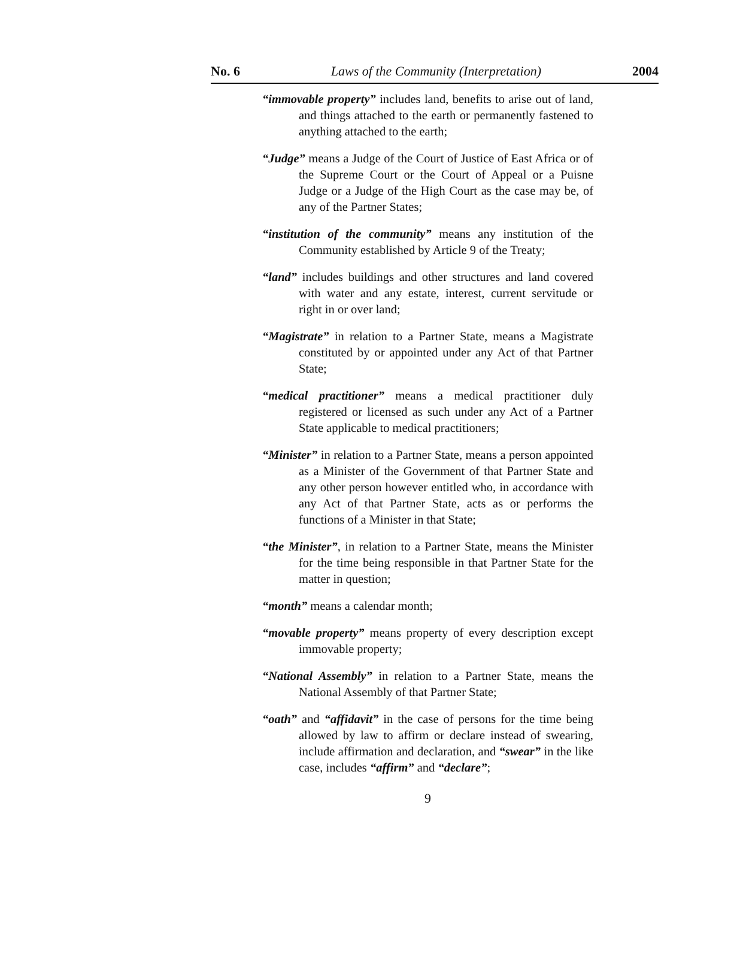No. 6 Laws of the Community (Interpretation) 2004
“immovable property” includes land, benefits to arise out of land, and things attached to the earth or permanently fastened to anything attached to the earth;
“Judge” means a Judge of the Court of Justice of East Africa or of the Supreme Court or the Court of Appeal or a Puisne Judge or a Judge of the High Court as the case may be, of any of the Partner States;
“institution of the community” means any institution of the Community established by Article 9 of the Treaty;
“land” includes buildings and other structures and land covered with water and any estate, interest, current servitude or right in or over land;
“Magistrate” in relation to a Partner State, means a Magistrate constituted by or appointed under any Act of that Partner State;
“medical practitioner” means a medical practitioner duly registered or licensed as such under any Act of a Partner State applicable to medical practitioners;
“Minister” in relation to a Partner State, means a person appointed as a Minister of the Government of that Partner State and any other person however entitled who, in accordance with any Act of that Partner State, acts as or performs the functions of a Minister in that State;
“the Minister”, in relation to a Partner State, means the Minister for the time being responsible in that Partner State for the matter in question;
“month” means a calendar month;
“movable property” means property of every description except immovable property;
“National Assembly” in relation to a Partner State, means the National Assembly of that Partner State;
“oath” and “affidavit” in the case of persons for the time being allowed by law to affirm or declare instead of swearing, include affirmation and declaration, and “swear” in the like case, includes “affirm” and “declare”;
9